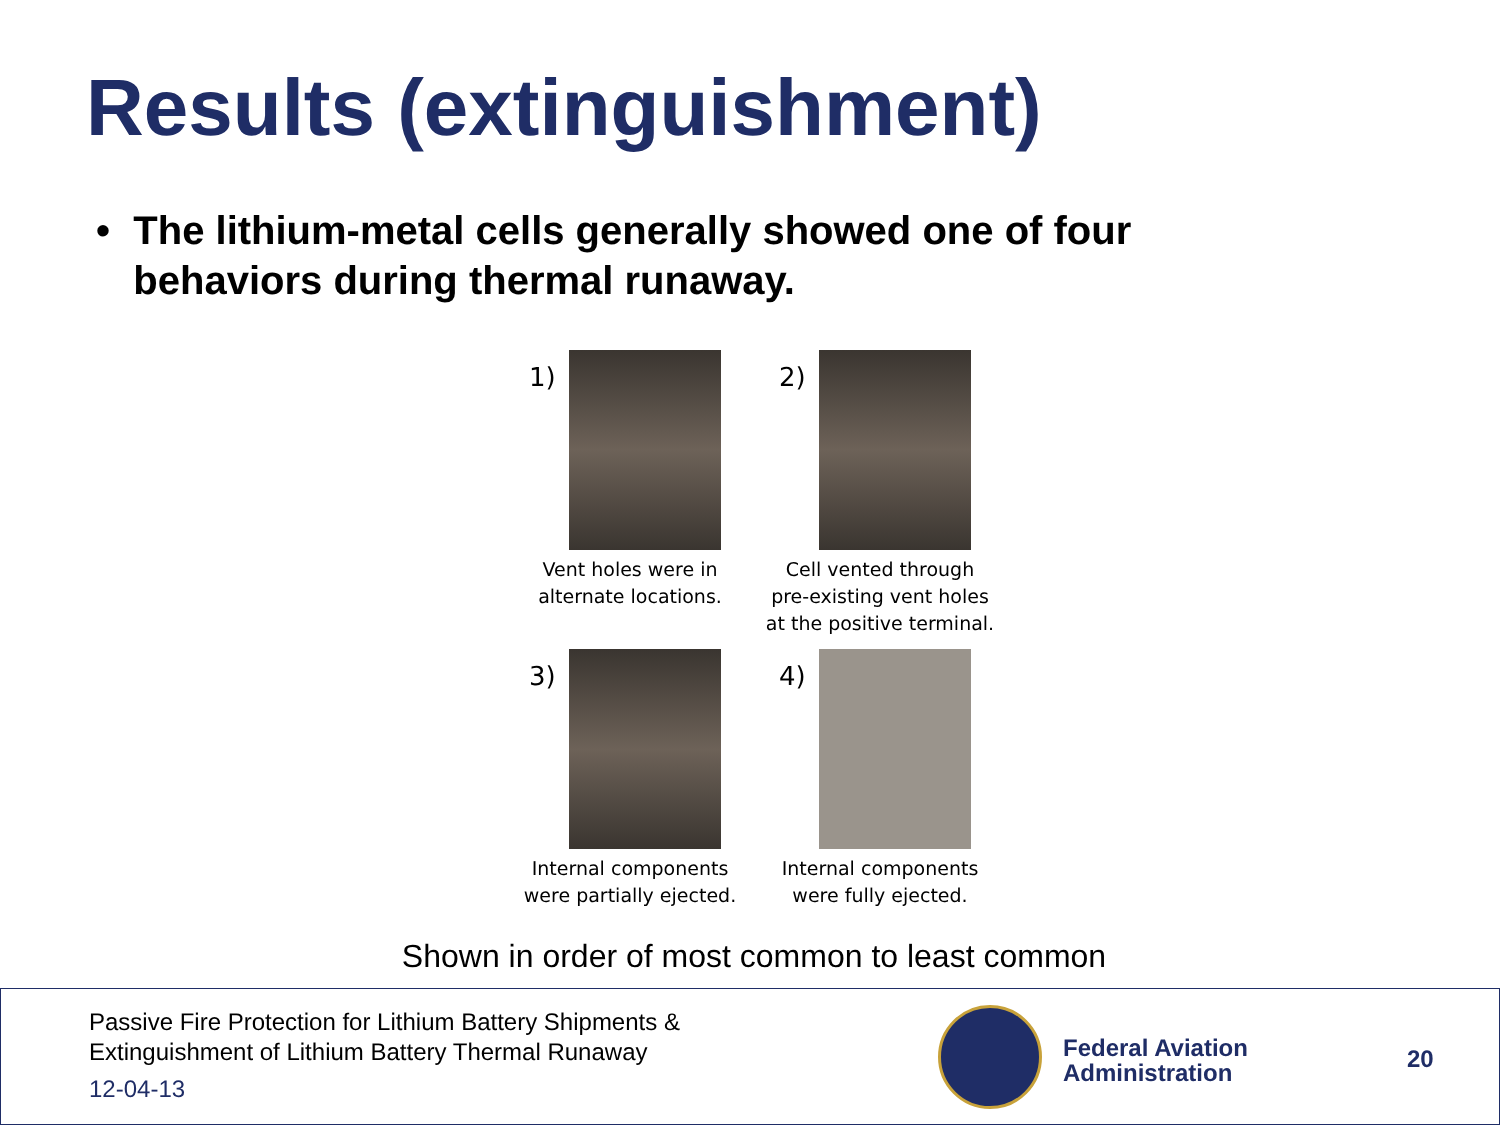Results (extinguishment)
• The lithium-metal cells generally showed one of four behaviors during thermal runaway.
1)
Vent holes were in
alternate locations.
2)
Cell vented through
pre-existing vent holes
at the positive terminal.
3)
Internal components
were partially ejected.
4)
Internal components
were fully ejected.
Shown in order of most common to least common
Passive Fire Protection for Lithium Battery Shipments &
Extinguishment of Lithium Battery Thermal Runaway
12-04-13
Federal Aviation
Administration
20